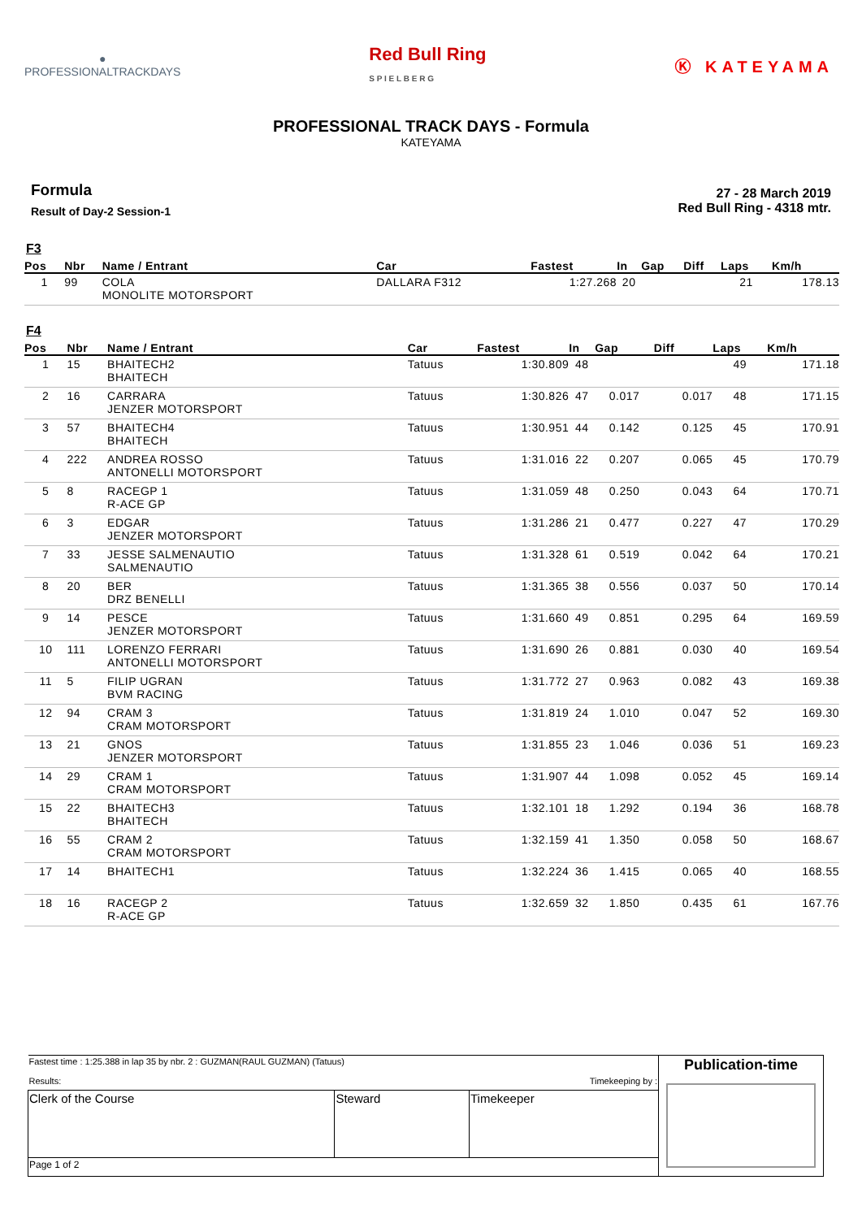●
PROFESSIONALTRACKDAYS
Red Bull Ring
S P I E L B E R G
Ⓚ KATEYAMA
PROFESSIONAL TRACK DAYS - Formula
KATEYAMA
Formula
Result of Day-2 Session-1
27 - 28 March 2019
Red Bull Ring - 4318 mtr.
F3
| Pos | Nbr | Name / Entrant | Car | Fastest | In | Gap | Diff | Laps | Km/h |
| --- | --- | --- | --- | --- | --- | --- | --- | --- | --- |
| 1 | 99 | COLA MONOLITE MOTORSPORT | DALLARA F312 | 1:27.268 | 20 | | | 21 | 178.13 |
F4
| Pos | Nbr | Name / Entrant | Car | Fastest | In | Gap | Diff | Laps | Km/h |
| --- | --- | --- | --- | --- | --- | --- | --- | --- | --- |
| 1 | 15 | BHAITECH2 BHAITECH | Tatuus | 1:30.809 | 48 | | | 49 | 171.18 |
| 2 | 16 | CARRARA JENZER MOTORSPORT | Tatuus | 1:30.826 | 47 | 0.017 | 0.017 | 48 | 171.15 |
| 3 | 57 | BHAITECH4 BHAITECH | Tatuus | 1:30.951 | 44 | 0.142 | 0.125 | 45 | 170.91 |
| 4 | 222 | ANDREA ROSSO ANTONELLI MOTORSPORT | Tatuus | 1:31.016 | 22 | 0.207 | 0.065 | 45 | 170.79 |
| 5 | 8 | RACEGP 1 R-ACE GP | Tatuus | 1:31.059 | 48 | 0.250 | 0.043 | 64 | 170.71 |
| 6 | 3 | EDGAR JENZER MOTORSPORT | Tatuus | 1:31.286 | 21 | 0.477 | 0.227 | 47 | 170.29 |
| 7 | 33 | JESSE SALMENAUTIO SALMENAUTIO | Tatuus | 1:31.328 | 61 | 0.519 | 0.042 | 64 | 170.21 |
| 8 | 20 | BER DRZ BENELLI | Tatuus | 1:31.365 | 38 | 0.556 | 0.037 | 50 | 170.14 |
| 9 | 14 | PESCE JENZER MOTORSPORT | Tatuus | 1:31.660 | 49 | 0.851 | 0.295 | 64 | 169.59 |
| 10 | 111 | LORENZO FERRARI ANTONELLI MOTORSPORT | Tatuus | 1:31.690 | 26 | 0.881 | 0.030 | 40 | 169.54 |
| 11 | 5 | FILIP UGRAN BVM RACING | Tatuus | 1:31.772 | 27 | 0.963 | 0.082 | 43 | 169.38 |
| 12 | 94 | CRAM 3 CRAM MOTORSPORT | Tatuus | 1:31.819 | 24 | 1.010 | 0.047 | 52 | 169.30 |
| 13 | 21 | GNOS JENZER MOTORSPORT | Tatuus | 1:31.855 | 23 | 1.046 | 0.036 | 51 | 169.23 |
| 14 | 29 | CRAM 1 CRAM MOTORSPORT | Tatuus | 1:31.907 | 44 | 1.098 | 0.052 | 45 | 169.14 |
| 15 | 22 | BHAITECH3 BHAITECH | Tatuus | 1:32.101 | 18 | 1.292 | 0.194 | 36 | 168.78 |
| 16 | 55 | CRAM 2 CRAM MOTORSPORT | Tatuus | 1:32.159 | 41 | 1.350 | 0.058 | 50 | 168.67 |
| 17 | 14 | BHAITECH1 | Tatuus | 1:32.224 | 36 | 1.415 | 0.065 | 40 | 168.55 |
| 18 | 16 | RACEGP 2 R-ACE GP | Tatuus | 1:32.659 | 32 | 1.850 | 0.435 | 61 | 167.76 |
| Fastest time : 1:25.388 in lap 35 by nbr. 2 : GUZMAN(RAUL GUZMAN) (Tatuus) Results: Timekeeping by : | | | Publication-time |
| Clerk of the Course | Steward | Timekeeper | |
| Page 1 of 2 | | | |